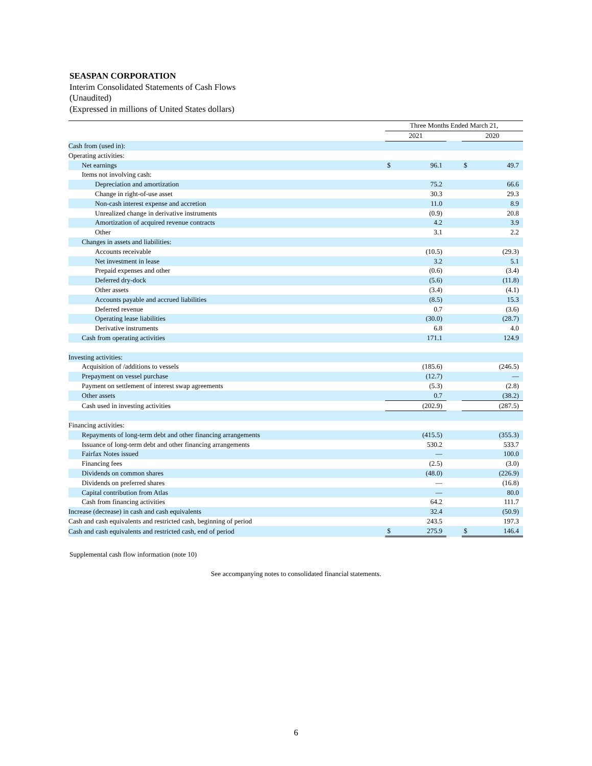SEASPAN CORPORATION
Interim Consolidated Statements of Cash Flows
(Unaudited)
(Expressed in millions of United States dollars)
| | Three Months Ended March 21, | | | | |
| --- | --- | --- | --- | --- | --- |
| | 2021 | | | 2020 | |
| Cash from (used in): | | | | | |
| Operating activities: | | | | | |
| Net earnings | $ | 96.1 | | $ | 49.7 |
| Items not involving cash: | | | | | |
| Depreciation and amortization | | 75.2 | | | 66.6 |
| Change in right-of-use asset | | 30.3 | | | 29.3 |
| Non-cash interest expense and accretion | | 11.0 | | | 8.9 |
| Unrealized change in derivative instruments | | (0.9) | | | 20.8 |
| Amortization of acquired revenue contracts | | 4.2 | | | 3.9 |
| Other | | 3.1 | | | 2.2 |
| Changes in assets and liabilities: | | | | | |
| Accounts receivable | | (10.5) | | | (29.3) |
| Net investment in lease | | 3.2 | | | 5.1 |
| Prepaid expenses and other | | (0.6) | | | (3.4) |
| Deferred dry-dock | | (5.6) | | | (11.8) |
| Other assets | | (3.4) | | | (4.1) |
| Accounts payable and accrued liabilities | | (8.5) | | | 15.3 |
| Deferred revenue | | 0.7 | | | (3.6) |
| Operating lease liabilities | | (30.0) | | | (28.7) |
| Derivative instruments | | 6.8 | | | 4.0 |
| Cash from operating activities | | 171.1 | | | 124.9 |
| Investing activities: | | | | | |
| Acquisition of /additions to vessels | | (185.6) | | | (246.5) |
| Prepayment on vessel purchase | | (12.7) | | | — |
| Payment on settlement of interest swap agreements | | (5.3) | | | (2.8) |
| Other assets | | 0.7 | | | (38.2) |
| Cash used in investing activities | | (202.9) | | | (287.5) |
| Financing activities: | | | | | |
| Repayments of long-term debt and other financing arrangements | | (415.5) | | | (355.3) |
| Issuance of long-term debt and other financing arrangements | | 530.2 | | | 533.7 |
| Fairfax Notes issued | | — | | | 100.0 |
| Financing fees | | (2.5) | | | (3.0) |
| Dividends on common shares | | (48.0) | | | (226.9) |
| Dividends on preferred shares | | — | | | (16.8) |
| Capital contribution from Atlas | | — | | | 80.0 |
| Cash from financing activities | | 64.2 | | | 111.7 |
| Increase (decrease) in cash and cash equivalents | | 32.4 | | | (50.9) |
| Cash and cash equivalents and restricted cash, beginning of period | | 243.5 | | | 197.3 |
| Cash and cash equivalents and restricted cash, end of period | $ | 275.9 | | $ | 146.4 |
Supplemental cash flow information (note 10)
See accompanying notes to consolidated financial statements.
6